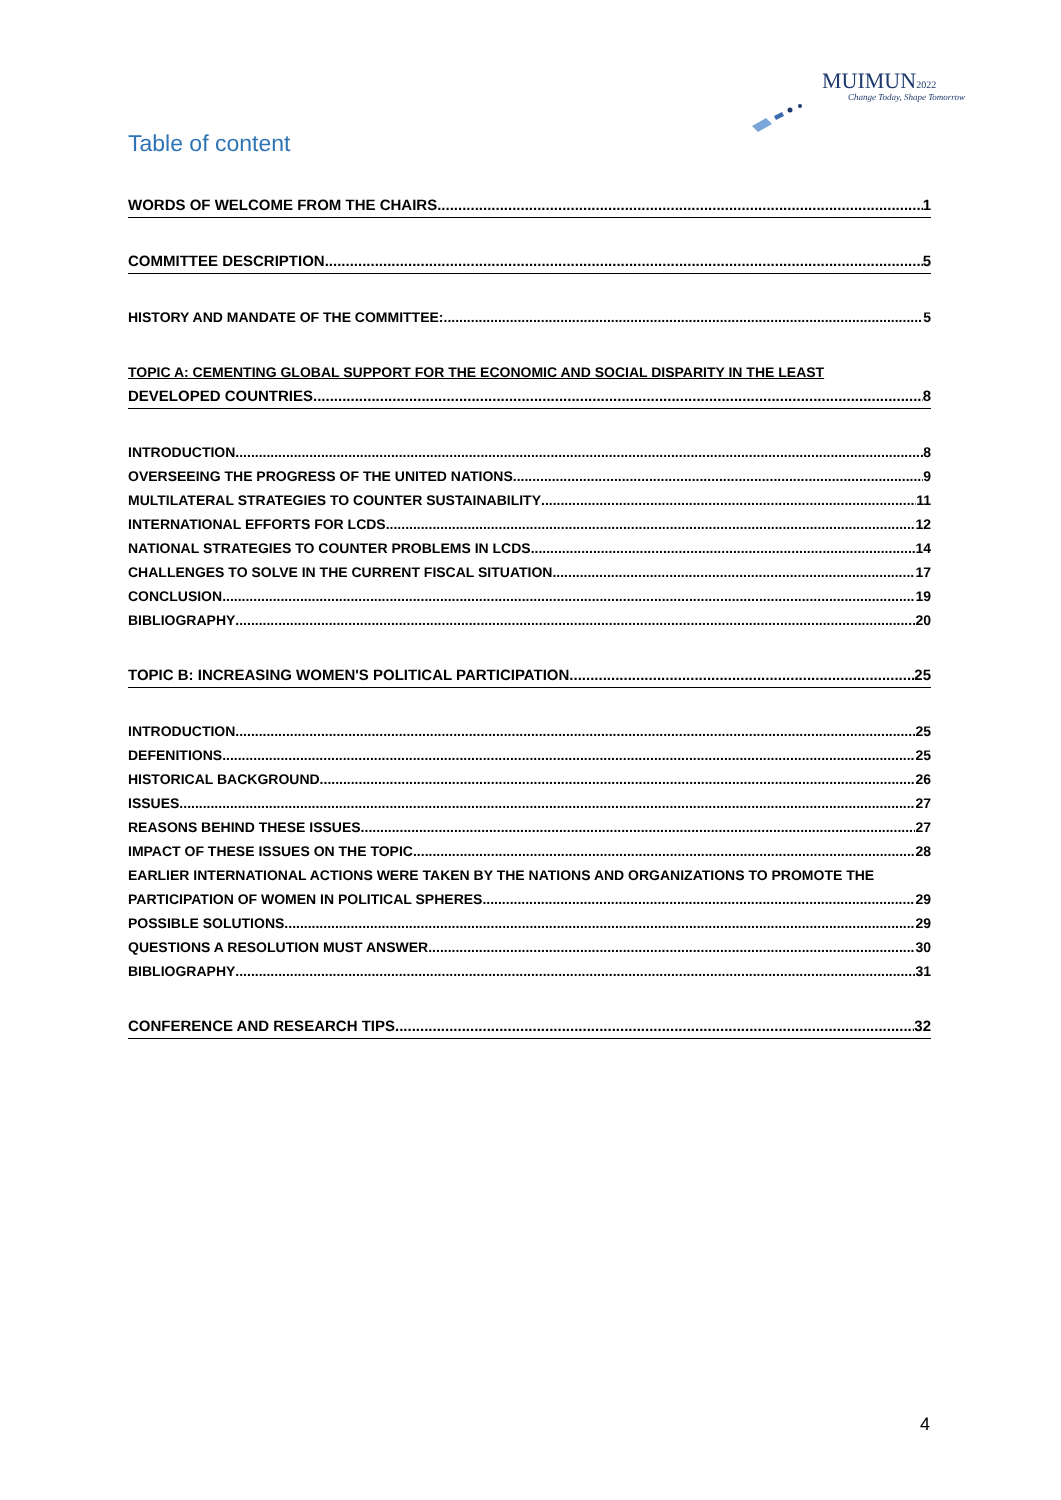MUIMUN2022
Change Today, Shape Tomorrow
Table of content
WORDS OF WELCOME FROM THE CHAIRS 1
COMMITTEE DESCRIPTION 5
HISTORY AND MANDATE OF THE COMMITTEE: 5
TOPIC A: CEMENTING GLOBAL SUPPORT FOR THE ECONOMIC AND SOCIAL DISPARITY IN THE LEAST
DEVELOPED COUNTRIES 8
INTRODUCTION 8
OVERSEEING THE PROGRESS OF THE UNITED NATIONS 9
MULTILATERAL STRATEGIES TO COUNTER SUSTAINABILITY 11
INTERNATIONAL EFFORTS FOR LCDS 12
NATIONAL STRATEGIES TO COUNTER PROBLEMS IN LCDS 14
CHALLENGES TO SOLVE IN THE CURRENT FISCAL SITUATION 17
CONCLUSION 19
BIBLIOGRAPHY 20
TOPIC B: INCREASING WOMEN'S POLITICAL PARTICIPATION 25
INTRODUCTION 25
DEFENITIONS 25
HISTORICAL BACKGROUND 26
ISSUES 27
REASONS BEHIND THESE ISSUES 27
IMPACT OF THESE ISSUES ON THE TOPIC 28
EARLIER INTERNATIONAL ACTIONS WERE TAKEN BY THE NATIONS AND ORGANIZATIONS TO PROMOTE THE
PARTICIPATION OF WOMEN IN POLITICAL SPHERES 29
POSSIBLE SOLUTIONS 29
QUESTIONS A RESOLUTION MUST ANSWER 30
BIBLIOGRAPHY 31
CONFERENCE AND RESEARCH TIPS 32
4